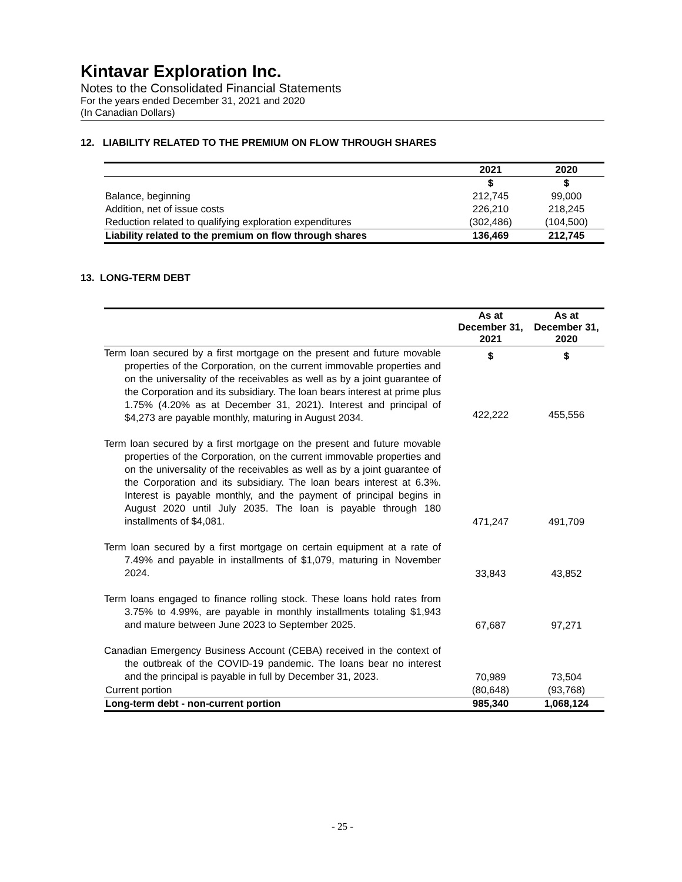Kintavar Exploration Inc.
Notes to the Consolidated Financial Statements
For the years ended December 31, 2021 and 2020
(In Canadian Dollars)
12. LIABILITY RELATED TO THE PREMIUM ON FLOW THROUGH SHARES
| | 2021 | 2020 |
| --- | --- | --- |
| | $ | $ |
| Balance, beginning | 212,745 | 99,000 |
| Addition, net of issue costs | 226,210 | 218,245 |
| Reduction related to qualifying exploration expenditures | (302,486) | (104,500) |
| Liability related to the premium on flow through shares | 136,469 | 212,745 |
13. LONG-TERM DEBT
| | As at December 31, 2021 | As at December 31, 2020 |
| --- | --- | --- |
| Term loan secured by a first mortgage on the present and future movable properties of the Corporation, on the current immovable properties and on the universality of the receivables as well as by a joint guarantee of the Corporation and its subsidiary. The loan bears interest at prime plus 1.75% (4.20% as at December 31, 2021). Interest and principal of $4,273 are payable monthly, maturing in August 2034. | $ 422,222 | $ 455,556 |
| Term loan secured by a first mortgage on the present and future movable properties of the Corporation, on the current immovable properties and on the universality of the receivables as well as by a joint guarantee of the Corporation and its subsidiary. The loan bears interest at 6.3%. Interest is payable monthly, and the payment of principal begins in August 2020 until July 2035. The loan is payable through 180 installments of $4,081. | 471,247 | 491,709 |
| Term loan secured by a first mortgage on certain equipment at a rate of 7.49% and payable in installments of $1,079, maturing in November 2024. | 33,843 | 43,852 |
| Term loans engaged to finance rolling stock. These loans hold rates from 3.75% to 4.99%, are payable in monthly installments totaling $1,943 and mature between June 2023 to September 2025. | 67,687 | 97,271 |
| Canadian Emergency Business Account (CEBA) received in the context of the outbreak of the COVID-19 pandemic. The loans bear no interest and the principal is payable in full by December 31, 2023. | 70,989 | 73,504 |
| Current portion | (80,648) | (93,768) |
| Long-term debt - non-current portion | 985,340 | 1,068,124 |
- 25 -